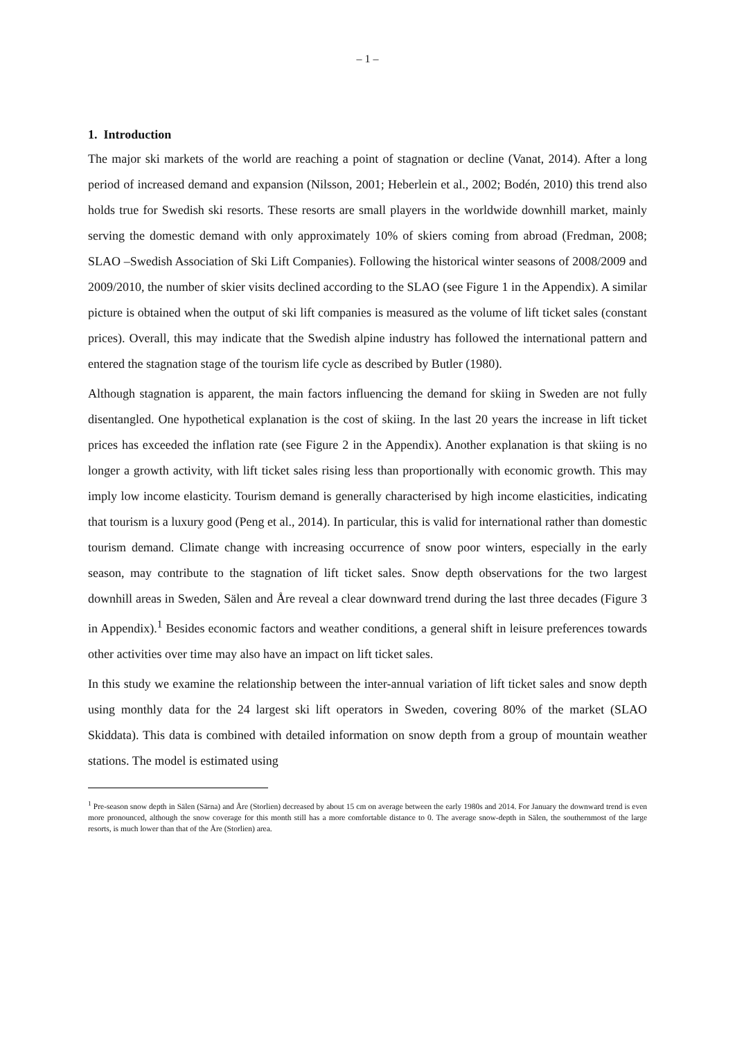– 1 –
1. Introduction
The major ski markets of the world are reaching a point of stagnation or decline (Vanat, 2014). After a long period of increased demand and expansion (Nilsson, 2001; Heberlein et al., 2002; Bodén, 2010) this trend also holds true for Swedish ski resorts. These resorts are small players in the worldwide downhill market, mainly serving the domestic demand with only approximately 10% of skiers coming from abroad (Fredman, 2008; SLAO –Swedish Association of Ski Lift Companies). Following the historical winter seasons of 2008/2009 and 2009/2010, the number of skier visits declined according to the SLAO (see Figure 1 in the Appendix). A similar picture is obtained when the output of ski lift companies is measured as the volume of lift ticket sales (constant prices). Overall, this may indicate that the Swedish alpine industry has followed the international pattern and entered the stagnation stage of the tourism life cycle as described by Butler (1980).
Although stagnation is apparent, the main factors influencing the demand for skiing in Sweden are not fully disentangled. One hypothetical explanation is the cost of skiing. In the last 20 years the increase in lift ticket prices has exceeded the inflation rate (see Figure 2 in the Appendix). Another explanation is that skiing is no longer a growth activity, with lift ticket sales rising less than proportionally with economic growth. This may imply low income elasticity. Tourism demand is generally characterised by high income elasticities, indicating that tourism is a luxury good (Peng et al., 2014). In particular, this is valid for international rather than domestic tourism demand. Climate change with increasing occurrence of snow poor winters, especially in the early season, may contribute to the stagnation of lift ticket sales. Snow depth observations for the two largest downhill areas in Sweden, Sälen and Åre reveal a clear downward trend during the last three decades (Figure 3 in Appendix).<sup>1</sup> Besides economic factors and weather conditions, a general shift in leisure preferences towards other activities over time may also have an impact on lift ticket sales.
In this study we examine the relationship between the inter-annual variation of lift ticket sales and snow depth using monthly data for the 24 largest ski lift operators in Sweden, covering 80% of the market (SLAO Skiddata). This data is combined with detailed information on snow depth from a group of mountain weather stations. The model is estimated using
<sup>1</sup> Pre-season snow depth in Sälen (Särna) and Åre (Storlien) decreased by about 15 cm on average between the early 1980s and 2014. For January the downward trend is even more pronounced, although the snow coverage for this month still has a more comfortable distance to 0. The average snow-depth in Sälen, the southernmost of the large resorts, is much lower than that of the Åre (Storlien) area.